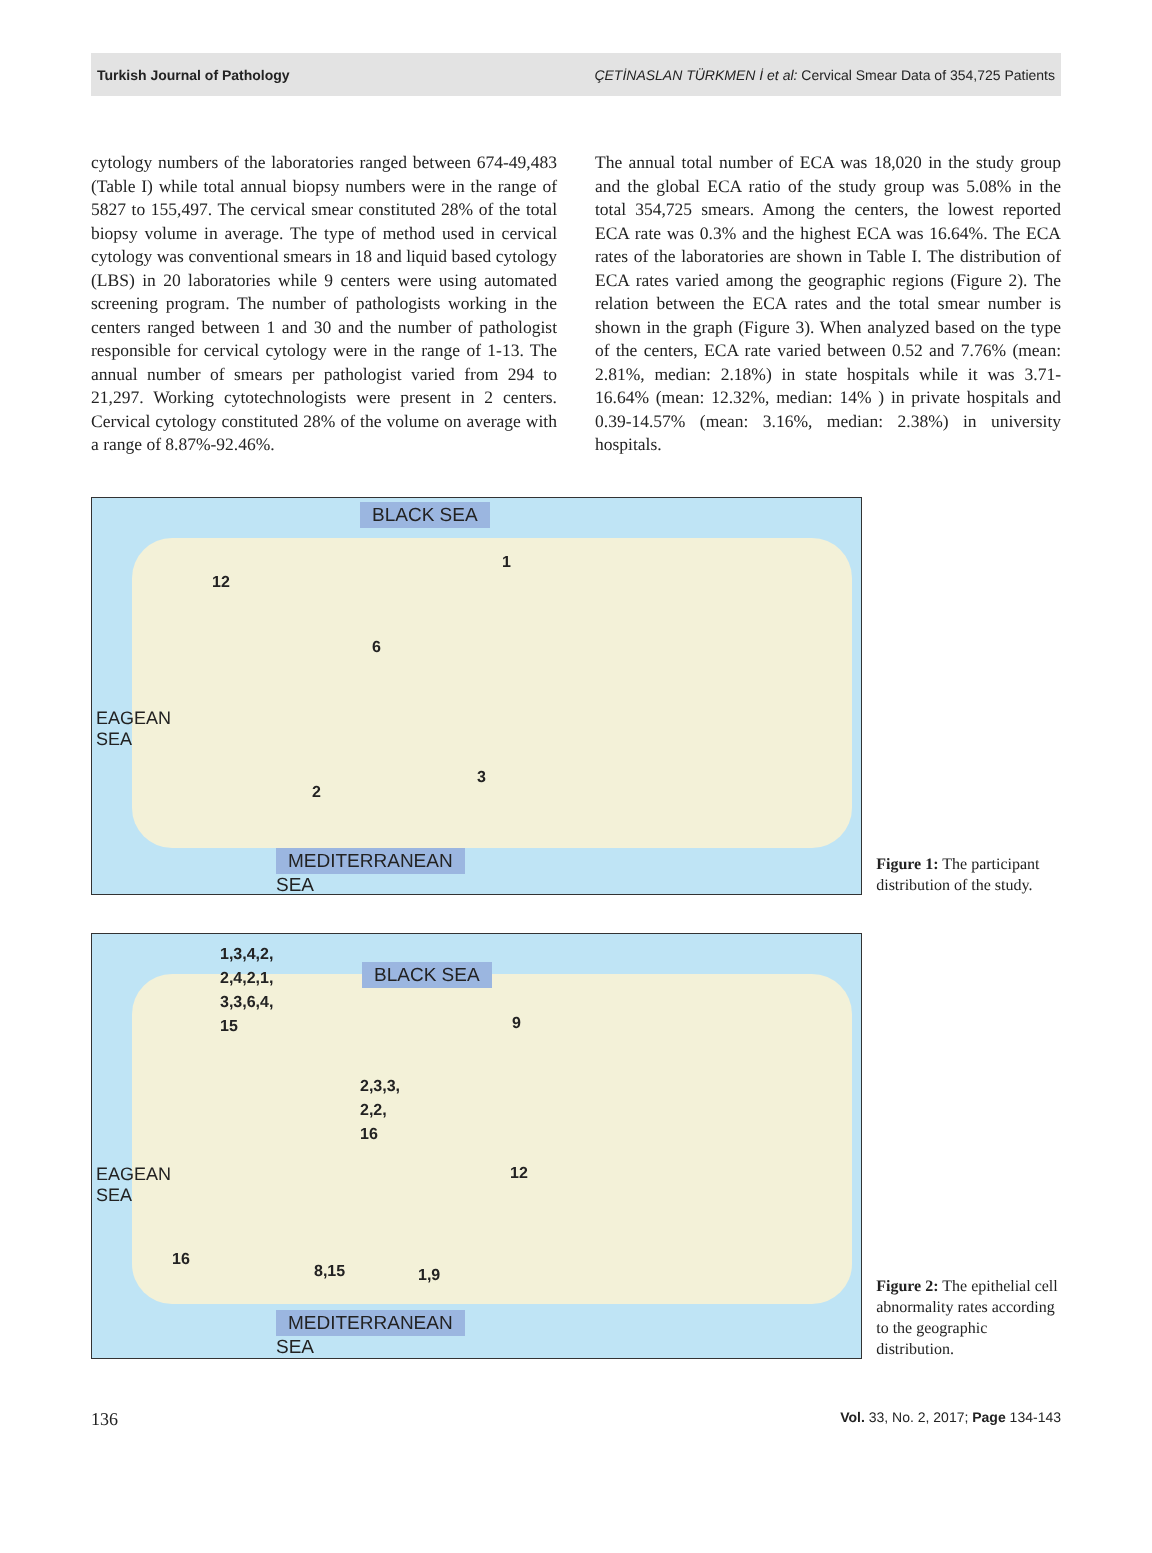Turkish Journal of Pathology ÇETİNASLAN TÜRKMEN İ et al: Cervical Smear Data of 354,725 Patients
cytology numbers of the laboratories ranged between 674-49,483 (Table I) while total annual biopsy numbers were in the range of 5827 to 155,497. The cervical smear constituted 28% of the total biopsy volume in average. The type of method used in cervical cytology was conventional smears in 18 and liquid based cytology (LBS) in 20 laboratories while 9 centers were using automated screening program. The number of pathologists working in the centers ranged between 1 and 30 and the number of pathologist responsible for cervical cytology were in the range of 1-13. The annual number of smears per pathologist varied from 294 to 21,297. Working cytotechnologists were present in 2 centers. Cervical cytology constituted 28% of the volume on average with a range of 8.87%-92.46%.
The annual total number of ECA was 18,020 in the study group and the global ECA ratio of the study group was 5.08% in the total 354,725 smears. Among the centers, the lowest reported ECA rate was 0.3% and the highest ECA was 16.64%. The ECA rates of the laboratories are shown in Table I. The distribution of ECA rates varied among the geographic regions (Figure 2). The relation between the ECA rates and the total smear number is shown in the graph (Figure 3). When analyzed based on the type of the centers, ECA rate varied between 0.52 and 7.76% (mean: 2.81%, median: 2.18%) in state hospitals while it was 3.71-16.64% (mean: 12.32%, median: 14% ) in private hospitals and 0.39-14.57% (mean: 3.16%, median: 2.38%) in university hospitals.
BLACK SEA
EAGEAN SEA
12
6
1
2
3
MEDITERRANEAN
SEA
Figure 1: The participant distribution of the study.
BLACK SEA
1,3,4,2,
2,4,2,1,
3,3,6,4,
15
2,3,3,
2,2,
16
9
12
8,15 1,9
16
EAGEAN SEA
MEDITERRANEAN
SEA
Figure 2: The epithelial cell abnormality rates according to the geographic distribution.
136 Vol. 33, No. 2, 2017; Page 134-143